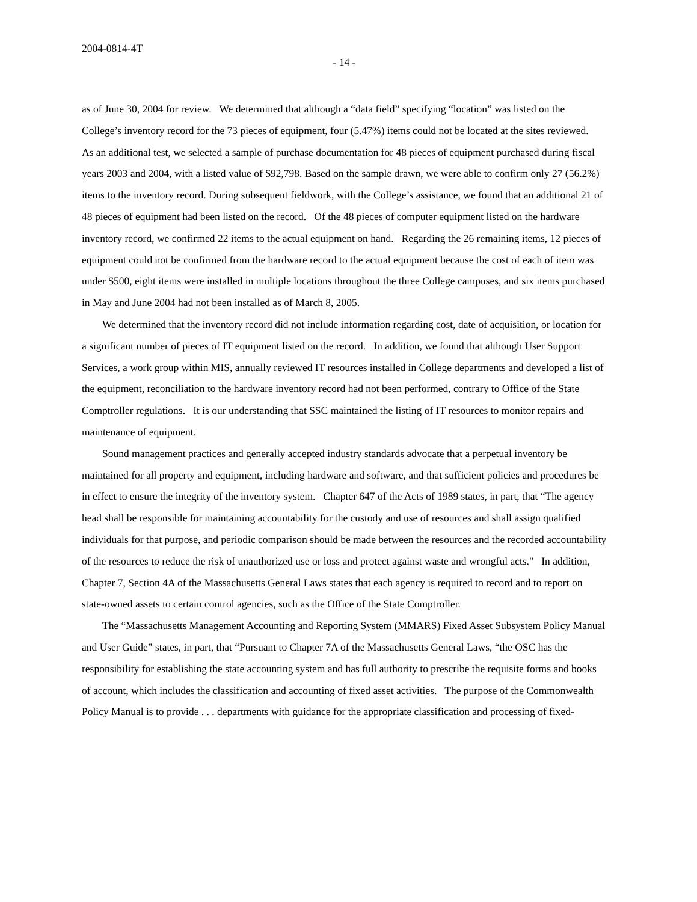2004-0814-4T
- 14 -
as of June 30, 2004 for review. We determined that although a “data field” specifying “location” was listed on the College’s inventory record for the 73 pieces of equipment, four (5.47%) items could not be located at the sites reviewed. As an additional test, we selected a sample of purchase documentation for 48 pieces of equipment purchased during fiscal years 2003 and 2004, with a listed value of $92,798. Based on the sample drawn, we were able to confirm only 27 (56.2%) items to the inventory record. During subsequent fieldwork, with the College’s assistance, we found that an additional 21 of 48 pieces of equipment had been listed on the record. Of the 48 pieces of computer equipment listed on the hardware inventory record, we confirmed 22 items to the actual equipment on hand. Regarding the 26 remaining items, 12 pieces of equipment could not be confirmed from the hardware record to the actual equipment because the cost of each of item was under $500, eight items were installed in multiple locations throughout the three College campuses, and six items purchased in May and June 2004 had not been installed as of March 8, 2005.
We determined that the inventory record did not include information regarding cost, date of acquisition, or location for a significant number of pieces of IT equipment listed on the record. In addition, we found that although User Support Services, a work group within MIS, annually reviewed IT resources installed in College departments and developed a list of the equipment, reconciliation to the hardware inventory record had not been performed, contrary to Office of the State Comptroller regulations. It is our understanding that SSC maintained the listing of IT resources to monitor repairs and maintenance of equipment.
Sound management practices and generally accepted industry standards advocate that a perpetual inventory be maintained for all property and equipment, including hardware and software, and that sufficient policies and procedures be in effect to ensure the integrity of the inventory system. Chapter 647 of the Acts of 1989 states, in part, that “The agency head shall be responsible for maintaining accountability for the custody and use of resources and shall assign qualified individuals for that purpose, and periodic comparison should be made between the resources and the recorded accountability of the resources to reduce the risk of unauthorized use or loss and protect against waste and wrongful acts." In addition, Chapter 7, Section 4A of the Massachusetts General Laws states that each agency is required to record and to report on state-owned assets to certain control agencies, such as the Office of the State Comptroller.
The “Massachusetts Management Accounting and Reporting System (MMARS) Fixed Asset Subsystem Policy Manual and User Guide” states, in part, that “Pursuant to Chapter 7A of the Massachusetts General Laws, “the OSC has the responsibility for establishing the state accounting system and has full authority to prescribe the requisite forms and books of account, which includes the classification and accounting of fixed asset activities. The purpose of the Commonwealth Policy Manual is to provide . . . departments with guidance for the appropriate classification and processing of fixed-